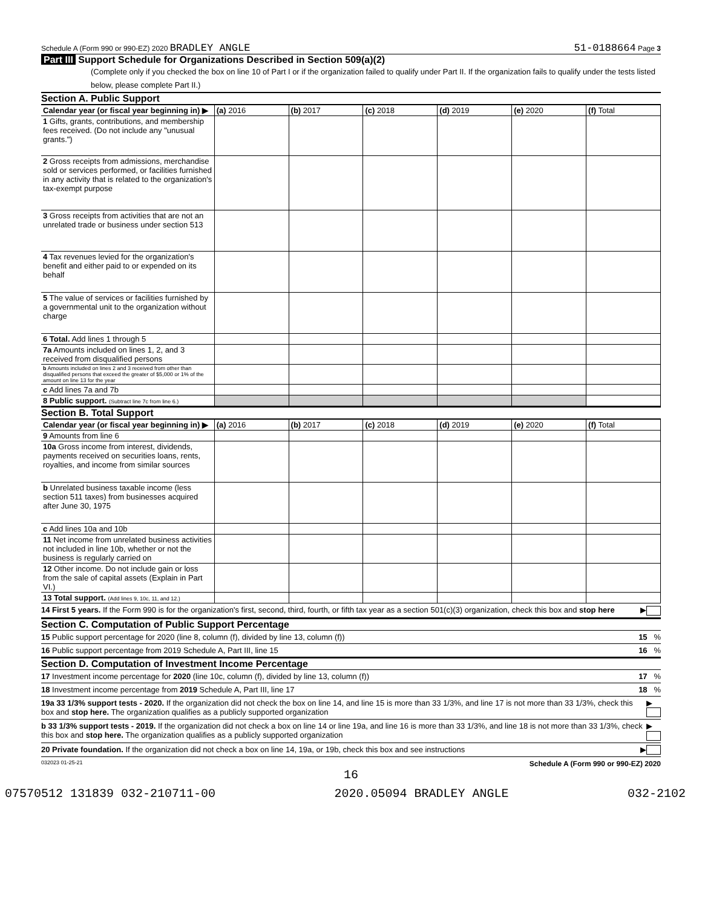Schedule A (Form 990 or 990-EZ) 2020 BRADLEY ANGLE
51-0188664 Page 3
Part III Support Schedule for Organizations Described in Section 509(a)(2)
(Complete only if you checked the box on line 10 of Part I or if the organization failed to qualify under Part II. If the organization fails to qualify under the tests listed below, please complete Part II.)
Section A. Public Support
| Calendar year (or fiscal year beginning in) ▶ | (a) 2016 | (b) 2017 | (c) 2018 | (d) 2019 | (e) 2020 | (f) Total |
| 1 Gifts, grants, contributions, and membership fees received. (Do not include any "unusual grants.") | | | | | | |
| 2 Gross receipts from admissions, merchandise sold or services performed, or facilities furnished in any activity that is related to the organization's tax-exempt purpose | | | | | | |
| 3 Gross receipts from activities that are not an unrelated trade or business under section 513 | | | | | | |
| 4 Tax revenues levied for the organization's benefit and either paid to or expended on its behalf | | | | | | |
| 5 The value of services or facilities furnished by a governmental unit to the organization without charge | | | | | | |
| 6 Total. Add lines 1 through 5 | | | | | | |
| 7a Amounts included on lines 1, 2, and 3 received from disqualified persons | | | | | | |
| b Amounts included on lines 2 and 3 received from other than disqualified persons that exceed the greater of $5,000 or 1% of the amount on line 13 for the year | | | | | | |
| c Add lines 7a and 7b | | | | | | |
| 8 Public support. (Subtract line 7c from line 6.) | | | | | | |
Section B. Total Support
| Calendar year (or fiscal year beginning in) ▶ | (a) 2016 | (b) 2017 | (c) 2018 | (d) 2019 | (e) 2020 | (f) Total |
| 9 Amounts from line 6 | | | | | | |
| 10a Gross income from interest, dividends, payments received on securities loans, rents, royalties, and income from similar sources | | | | | | |
| b Unrelated business taxable income (less section 511 taxes) from businesses acquired after June 30, 1975 | | | | | | |
| c Add lines 10a and 10b | | | | | | |
| 11 Net income from unrelated business activities not included in line 10b, whether or not the business is regularly carried on | | | | | | |
| 12 Other income. Do not include gain or loss from the sale of capital assets (Explain in Part VI.) | | | | | | |
| 13 Total support. (Add lines 9, 10c, 11, and 12.) | | | | | | |
14 First 5 years. If the Form 990 is for the organization's first, second, third, fourth, or fifth tax year as a section 501(c)(3) organization, check this box and stop here
▶
Section C. Computation of Public Support Percentage
15 Public support percentage for 2020 (line 8, column (f), divided by line 13, column (f))
15 %
16 Public support percentage from 2019 Schedule A, Part III, line 15
16 %
Section D. Computation of Investment Income Percentage
17 Investment income percentage for 2020 (line 10c, column (f), divided by line 13, column (f))
17 %
18 Investment income percentage from 2019 Schedule A, Part III, line 17
18 %
19a 33 1/3% support tests - 2020. If the organization did not check the box on line 14, and line 15 is more than 33 1/3%, and line 17 is not more than 33 1/3%, check this box and stop here. The organization qualifies as a publicly supported organization
▶
b 33 1/3% support tests - 2019. If the organization did not check a box on line 14 or line 19a, and line 16 is more than 33 1/3%, and line 18 is not more than 33 1/3%, check this box and stop here. The organization qualifies as a publicly supported organization
▶
20 Private foundation. If the organization did not check a box on line 14, 19a, or 19b, check this box and see instructions
▶
032023 01-25-21 Schedule A (Form 990 or 990-EZ) 2020
16
07570512 131839 032-210711-00 2020.05094 BRADLEY ANGLE 032-2102